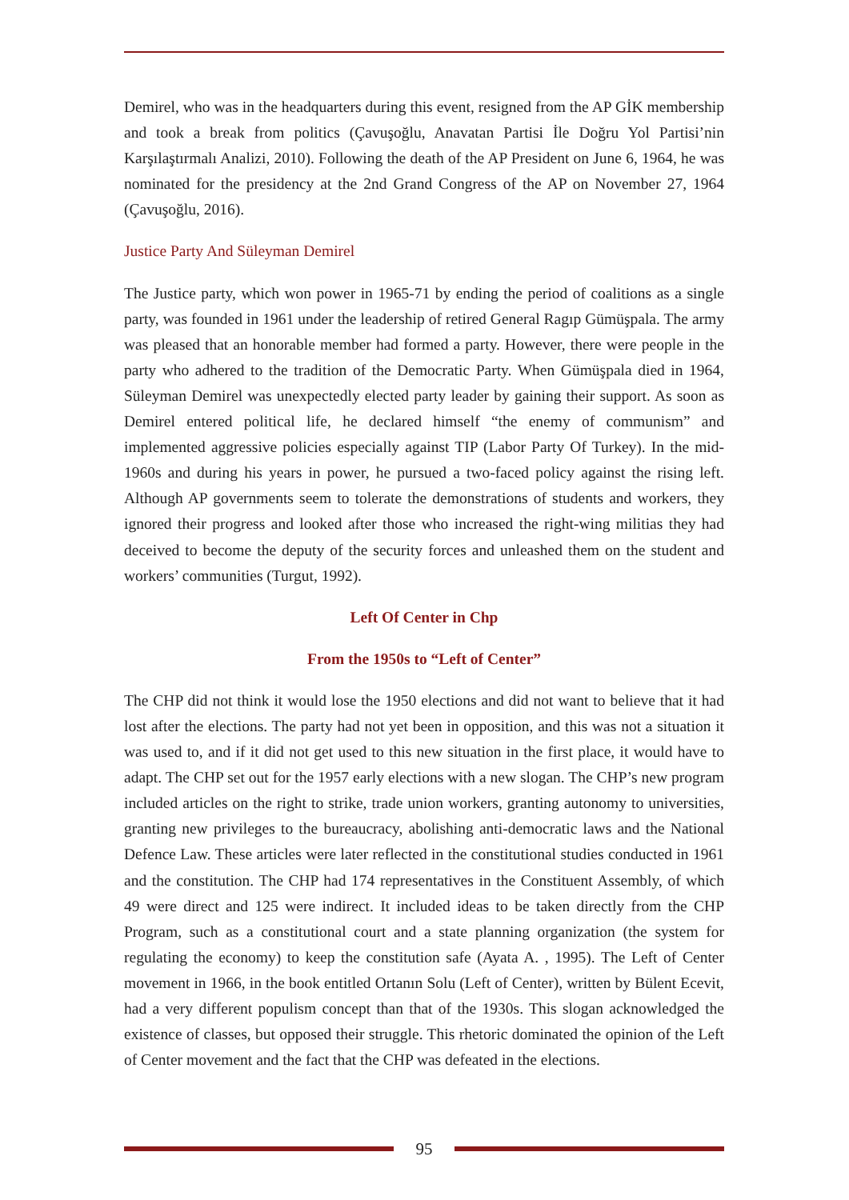Demirel, who was in the headquarters during this event, resigned from the AP GİK membership and took a break from politics (Çavuşoğlu, Anavatan Partisi İle Doğru Yol Partisi’nin Karşılaştırmalı Analizi, 2010). Following the death of the AP President on June 6, 1964, he was nominated for the presidency at the 2nd Grand Congress of the AP on November 27, 1964 (Çavuşoğlu, 2016).
Justice Party And Süleyman Demirel
The Justice party, which won power in 1965-71 by ending the period of coalitions as a single party, was founded in 1961 under the leadership of retired General Ragıp Gümüşpala. The army was pleased that an honorable member had formed a party. However, there were people in the party who adhered to the tradition of the Democratic Party. When Gümüşpala died in 1964, Süleyman Demirel was unexpectedly elected party leader by gaining their support. As soon as Demirel entered political life, he declared himself “the enemy of communism” and implemented aggressive policies especially against TIP (Labor Party Of Turkey). In the mid-1960s and during his years in power, he pursued a two-faced policy against the rising left. Although AP governments seem to tolerate the demonstrations of students and workers, they ignored their progress and looked after those who increased the right-wing militias they had deceived to become the deputy of the security forces and unleashed them on the student and workers’ communities (Turgut, 1992).
Left Of Center in Chp
From the 1950s to “Left of Center”
The CHP did not think it would lose the 1950 elections and did not want to believe that it had lost after the elections. The party had not yet been in opposition, and this was not a situation it was used to, and if it did not get used to this new situation in the first place, it would have to adapt. The CHP set out for the 1957 early elections with a new slogan. The CHP’s new program included articles on the right to strike, trade union workers, granting autonomy to universities, granting new privileges to the bureaucracy, abolishing anti-democratic laws and the National Defence Law. These articles were later reflected in the constitutional studies conducted in 1961 and the constitution. The CHP had 174 representatives in the Constituent Assembly, of which 49 were direct and 125 were indirect. It included ideas to be taken directly from the CHP Program, such as a constitutional court and a state planning organization (the system for regulating the economy) to keep the constitution safe (Ayata A. , 1995). The Left of Center movement in 1966, in the book entitled Ortanın Solu (Left of Center), written by Bülent Ecevit, had a very different populism concept than that of the 1930s. This slogan acknowledged the existence of classes, but opposed their struggle. This rhetoric dominated the opinion of the Left of Center movement and the fact that the CHP was defeated in the elections.
95